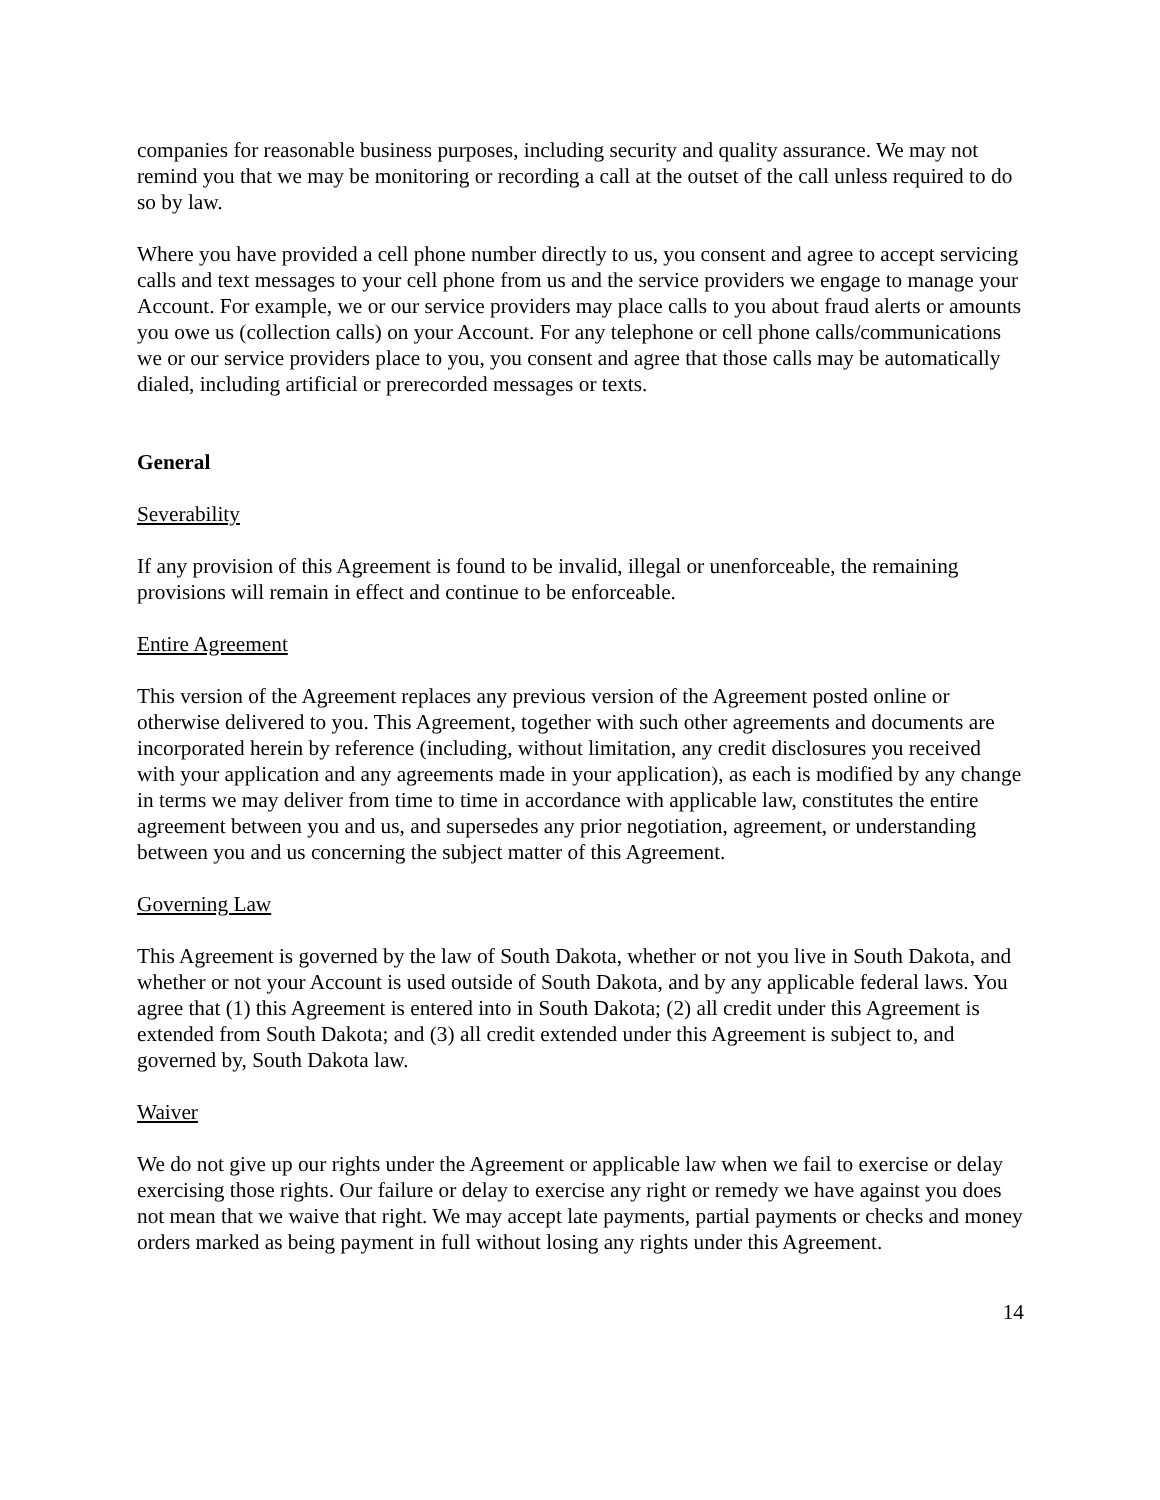companies for reasonable business purposes, including security and quality assurance. We may not remind you that we may be monitoring or recording a call at the outset of the call unless required to do so by law.
Where you have provided a cell phone number directly to us, you consent and agree to accept servicing calls and text messages to your cell phone from us and the service providers we engage to manage your Account. For example, we or our service providers may place calls to you about fraud alerts or amounts you owe us (collection calls) on your Account. For any telephone or cell phone calls/communications we or our service providers place to you, you consent and agree that those calls may be automatically dialed, including artificial or prerecorded messages or texts.
General
Severability
If any provision of this Agreement is found to be invalid, illegal or unenforceable, the remaining provisions will remain in effect and continue to be enforceable.
Entire Agreement
This version of the Agreement replaces any previous version of the Agreement posted online or otherwise delivered to you. This Agreement, together with such other agreements and documents are incorporated herein by reference (including, without limitation, any credit disclosures you received with your application and any agreements made in your application), as each is modified by any change in terms we may deliver from time to time in accordance with applicable law, constitutes the entire agreement between you and us, and supersedes any prior negotiation, agreement, or understanding between you and us concerning the subject matter of this Agreement.
Governing Law
This Agreement is governed by the law of South Dakota, whether or not you live in South Dakota, and whether or not your Account is used outside of South Dakota, and by any applicable federal laws. You agree that (1) this Agreement is entered into in South Dakota; (2) all credit under this Agreement is extended from South Dakota; and (3) all credit extended under this Agreement is subject to, and governed by, South Dakota law.
Waiver
We do not give up our rights under the Agreement or applicable law when we fail to exercise or delay exercising those rights. Our failure or delay to exercise any right or remedy we have against you does not mean that we waive that right. We may accept late payments, partial payments or checks and money orders marked as being payment in full without losing any rights under this Agreement.
14